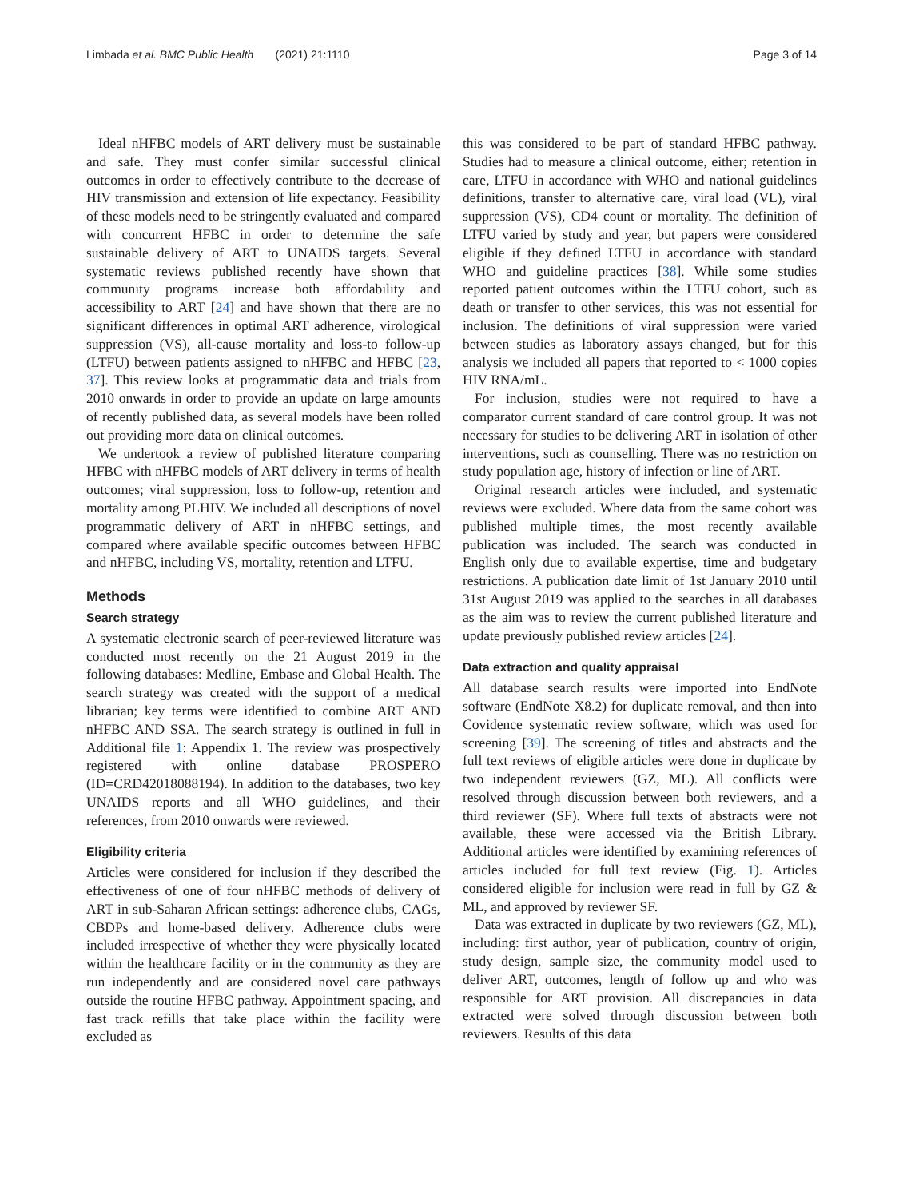Limbada et al. BMC Public Health (2021) 21:1110 Page 3 of 14
Ideal nHFBC models of ART delivery must be sustainable and safe. They must confer similar successful clinical outcomes in order to effectively contribute to the decrease of HIV transmission and extension of life expectancy. Feasibility of these models need to be stringently evaluated and compared with concurrent HFBC in order to determine the safe sustainable delivery of ART to UNAIDS targets. Several systematic reviews published recently have shown that community programs increase both affordability and accessibility to ART [24] and have shown that there are no significant differences in optimal ART adherence, virological suppression (VS), all-cause mortality and loss-to follow-up (LTFU) between patients assigned to nHFBC and HFBC [23, 37]. This review looks at programmatic data and trials from 2010 onwards in order to provide an update on large amounts of recently published data, as several models have been rolled out providing more data on clinical outcomes.
We undertook a review of published literature comparing HFBC with nHFBC models of ART delivery in terms of health outcomes; viral suppression, loss to follow-up, retention and mortality among PLHIV. We included all descriptions of novel programmatic delivery of ART in nHFBC settings, and compared where available specific outcomes between HFBC and nHFBC, including VS, mortality, retention and LTFU.
Methods
Search strategy
A systematic electronic search of peer-reviewed literature was conducted most recently on the 21 August 2019 in the following databases: Medline, Embase and Global Health. The search strategy was created with the support of a medical librarian; key terms were identified to combine ART AND nHFBC AND SSA. The search strategy is outlined in full in Additional file 1: Appendix 1. The review was prospectively registered with online database PROSPERO (ID=CRD42018088194). In addition to the databases, two key UNAIDS reports and all WHO guidelines, and their references, from 2010 onwards were reviewed.
Eligibility criteria
Articles were considered for inclusion if they described the effectiveness of one of four nHFBC methods of delivery of ART in sub-Saharan African settings: adherence clubs, CAGs, CBDPs and home-based delivery. Adherence clubs were included irrespective of whether they were physically located within the healthcare facility or in the community as they are run independently and are considered novel care pathways outside the routine HFBC pathway. Appointment spacing, and fast track refills that take place within the facility were excluded as
this was considered to be part of standard HFBC pathway. Studies had to measure a clinical outcome, either; retention in care, LTFU in accordance with WHO and national guidelines definitions, transfer to alternative care, viral load (VL), viral suppression (VS), CD4 count or mortality. The definition of LTFU varied by study and year, but papers were considered eligible if they defined LTFU in accordance with standard WHO and guideline practices [38]. While some studies reported patient outcomes within the LTFU cohort, such as death or transfer to other services, this was not essential for inclusion. The definitions of viral suppression were varied between studies as laboratory assays changed, but for this analysis we included all papers that reported to < 1000 copies HIV RNA/mL.
For inclusion, studies were not required to have a comparator current standard of care control group. It was not necessary for studies to be delivering ART in isolation of other interventions, such as counselling. There was no restriction on study population age, history of infection or line of ART.
Original research articles were included, and systematic reviews were excluded. Where data from the same cohort was published multiple times, the most recently available publication was included. The search was conducted in English only due to available expertise, time and budgetary restrictions. A publication date limit of 1st January 2010 until 31st August 2019 was applied to the searches in all databases as the aim was to review the current published literature and update previously published review articles [24].
Data extraction and quality appraisal
All database search results were imported into EndNote software (EndNote X8.2) for duplicate removal, and then into Covidence systematic review software, which was used for screening [39]. The screening of titles and abstracts and the full text reviews of eligible articles were done in duplicate by two independent reviewers (GZ, ML). All conflicts were resolved through discussion between both reviewers, and a third reviewer (SF). Where full texts of abstracts were not available, these were accessed via the British Library. Additional articles were identified by examining references of articles included for full text review (Fig. 1). Articles considered eligible for inclusion were read in full by GZ & ML, and approved by reviewer SF.
Data was extracted in duplicate by two reviewers (GZ, ML), including: first author, year of publication, country of origin, study design, sample size, the community model used to deliver ART, outcomes, length of follow up and who was responsible for ART provision. All discrepancies in data extracted were solved through discussion between both reviewers. Results of this data